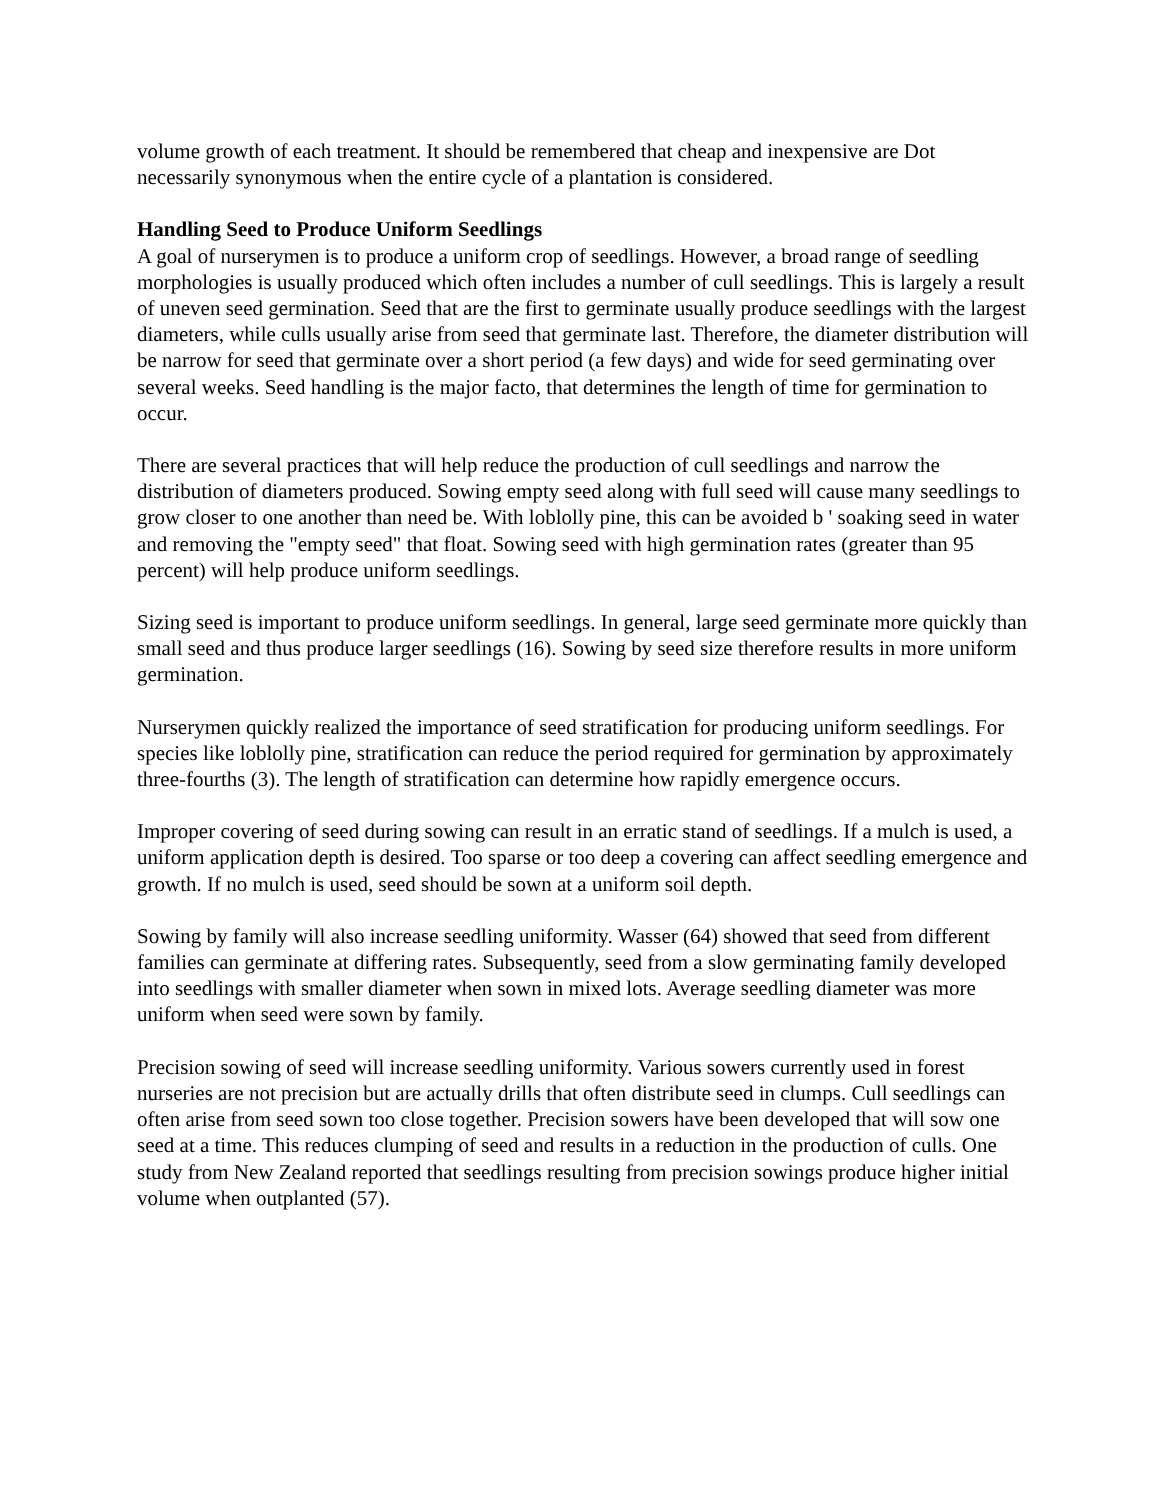volume growth of each treatment. It should be remembered that cheap and inexpensive are Dot necessarily synonymous when the entire cycle of a plantation is considered.
Handling Seed to Produce Uniform Seedlings
A goal of nurserymen is to produce a uniform crop of seedlings. However, a broad range of seedling morphologies is usually produced which often includes a number of cull seedlings. This is largely a result of uneven seed germination. Seed that are the first to germinate usually produce seedlings with the largest diameters, while culls usually arise from seed that germinate last. Therefore, the diameter distribution will be narrow for seed that germinate over a short period (a few days) and wide for seed germinating over several weeks. Seed handling is the major facto, that determines the length of time for germination to occur.
There are several practices that will help reduce the production of cull seedlings and narrow the distribution of diameters produced. Sowing empty seed along with full seed will cause many seedlings to grow closer to one another than need be. With loblolly pine, this can be avoided b ' soaking seed in water and removing the "empty seed" that float. Sowing seed with high germination rates (greater than 95 percent) will help produce uniform seedlings.
Sizing seed is important to produce uniform seedlings. In general, large seed germinate more quickly than small seed and thus produce larger seedlings (16). Sowing by seed size therefore results in more uniform germination.
Nurserymen quickly realized the importance of seed stratification for producing uniform seedlings. For species like loblolly pine, stratification can reduce the period required for germination by approximately three-fourths (3). The length of stratification can determine how rapidly emergence occurs.
Improper covering of seed during sowing can result in an erratic stand of seedlings. If a mulch is used, a uniform application depth is desired. Too sparse or too deep a covering can affect seedling emergence and growth. If no mulch is used, seed should be sown at a uniform soil depth.
Sowing by family will also increase seedling uniformity. Wasser (64) showed that seed from different families can germinate at differing rates. Subsequently, seed from a slow germinating family developed into seedlings with smaller diameter when sown in mixed lots. Average seedling diameter was more uniform when seed were sown by family.
Precision sowing of seed will increase seedling uniformity. Various sowers currently used in forest nurseries are not precision but are actually drills that often distribute seed in clumps. Cull seedlings can often arise from seed sown too close together. Precision sowers have been developed that will sow one seed at a time. This reduces clumping of seed and results in a reduction in the production of culls. One study from New Zealand reported that seedlings resulting from precision sowings produce higher initial volume when outplanted (57).